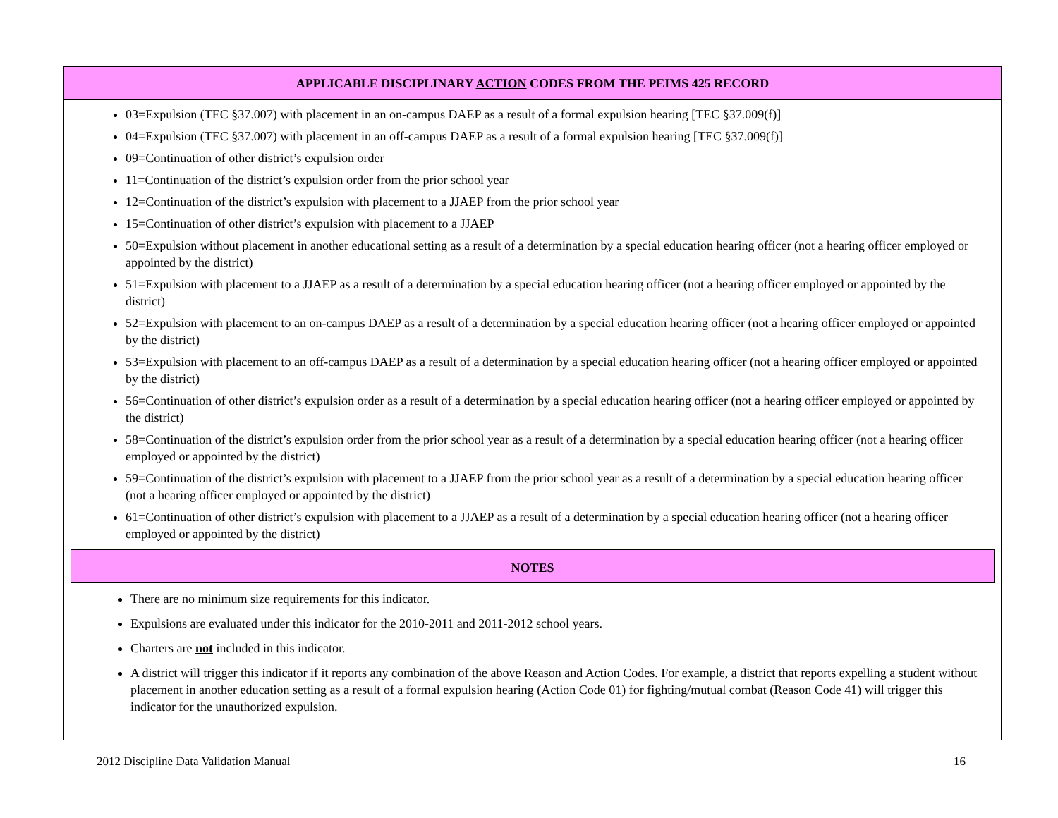APPLICABLE DISCIPLINARY ACTION CODES FROM THE PEIMS 425 RECORD
03=Expulsion (TEC §37.007) with placement in an on-campus DAEP as a result of a formal expulsion hearing [TEC §37.009(f)]
04=Expulsion (TEC §37.007) with placement in an off-campus DAEP as a result of a formal expulsion hearing [TEC §37.009(f)]
09=Continuation of other district’s expulsion order
11=Continuation of the district’s expulsion order from the prior school year
12=Continuation of the district’s expulsion with placement to a JJAEP from the prior school year
15=Continuation of other district’s expulsion with placement to a JJAEP
50=Expulsion without placement in another educational setting as a result of a determination by a special education hearing officer (not a hearing officer employed or appointed by the district)
51=Expulsion with placement to a JJAEP as a result of a determination by a special education hearing officer (not a hearing officer employed or appointed by the district)
52=Expulsion with placement to an on-campus DAEP as a result of a determination by a special education hearing officer (not a hearing officer employed or appointed by the district)
53=Expulsion with placement to an off-campus DAEP as a result of a determination by a special education hearing officer (not a hearing officer employed or appointed by the district)
56=Continuation of other district’s expulsion order as a result of a determination by a special education hearing officer (not a hearing officer employed or appointed by the district)
58=Continuation of the district’s expulsion order from the prior school year as a result of a determination by a special education hearing officer (not a hearing officer employed or appointed by the district)
59=Continuation of the district’s expulsion with placement to a JJAEP from the prior school year as a result of a determination by a special education hearing officer (not a hearing officer employed or appointed by the district)
61=Continuation of other district’s expulsion with placement to a JJAEP as a result of a determination by a special education hearing officer (not a hearing officer employed or appointed by the district)
NOTES
There are no minimum size requirements for this indicator.
Expulsions are evaluated under this indicator for the 2010-2011 and 2011-2012 school years.
Charters are not included in this indicator.
A district will trigger this indicator if it reports any combination of the above Reason and Action Codes. For example, a district that reports expelling a student without placement in another education setting as a result of a formal expulsion hearing (Action Code 01) for fighting/mutual combat (Reason Code 41) will trigger this indicator for the unauthorized expulsion.
2012 Discipline Data Validation Manual 16